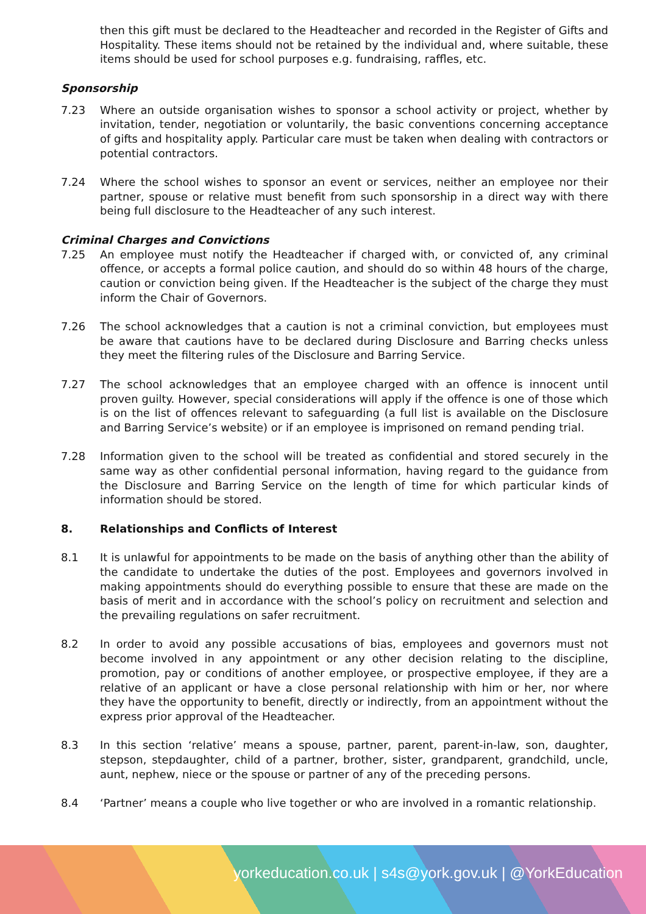then this gift must be declared to the Headteacher and recorded in the Register of Gifts and Hospitality. These items should not be retained by the individual and, where suitable, these items should be used for school purposes e.g. fundraising, raffles, etc.
Sponsorship
7.23 Where an outside organisation wishes to sponsor a school activity or project, whether by invitation, tender, negotiation or voluntarily, the basic conventions concerning acceptance of gifts and hospitality apply. Particular care must be taken when dealing with contractors or potential contractors.
7.24 Where the school wishes to sponsor an event or services, neither an employee nor their partner, spouse or relative must benefit from such sponsorship in a direct way with there being full disclosure to the Headteacher of any such interest.
Criminal Charges and Convictions
7.25 An employee must notify the Headteacher if charged with, or convicted of, any criminal offence, or accepts a formal police caution, and should do so within 48 hours of the charge, caution or conviction being given. If the Headteacher is the subject of the charge they must inform the Chair of Governors.
7.26 The school acknowledges that a caution is not a criminal conviction, but employees must be aware that cautions have to be declared during Disclosure and Barring checks unless they meet the filtering rules of the Disclosure and Barring Service.
7.27 The school acknowledges that an employee charged with an offence is innocent until proven guilty. However, special considerations will apply if the offence is one of those which is on the list of offences relevant to safeguarding (a full list is available on the Disclosure and Barring Service’s website) or if an employee is imprisoned on remand pending trial.
7.28 Information given to the school will be treated as confidential and stored securely in the same way as other confidential personal information, having regard to the guidance from the Disclosure and Barring Service on the length of time for which particular kinds of information should be stored.
8. Relationships and Conflicts of Interest
8.1 It is unlawful for appointments to be made on the basis of anything other than the ability of the candidate to undertake the duties of the post. Employees and governors involved in making appointments should do everything possible to ensure that these are made on the basis of merit and in accordance with the school’s policy on recruitment and selection and the prevailing regulations on safer recruitment.
8.2 In order to avoid any possible accusations of bias, employees and governors must not become involved in any appointment or any other decision relating to the discipline, promotion, pay or conditions of another employee, or prospective employee, if they are a relative of an applicant or have a close personal relationship with him or her, nor where they have the opportunity to benefit, directly or indirectly, from an appointment without the express prior approval of the Headteacher.
8.3 In this section ‘relative’ means a spouse, partner, parent, parent-in-law, son, daughter, stepson, stepdaughter, child of a partner, brother, sister, grandparent, grandchild, uncle, aunt, nephew, niece or the spouse or partner of any of the preceding persons.
8.4 ‘Partner’ means a couple who live together or who are involved in a romantic relationship.
yorkeducation.co.uk | s4s@york.gov.uk | @YorkEducation